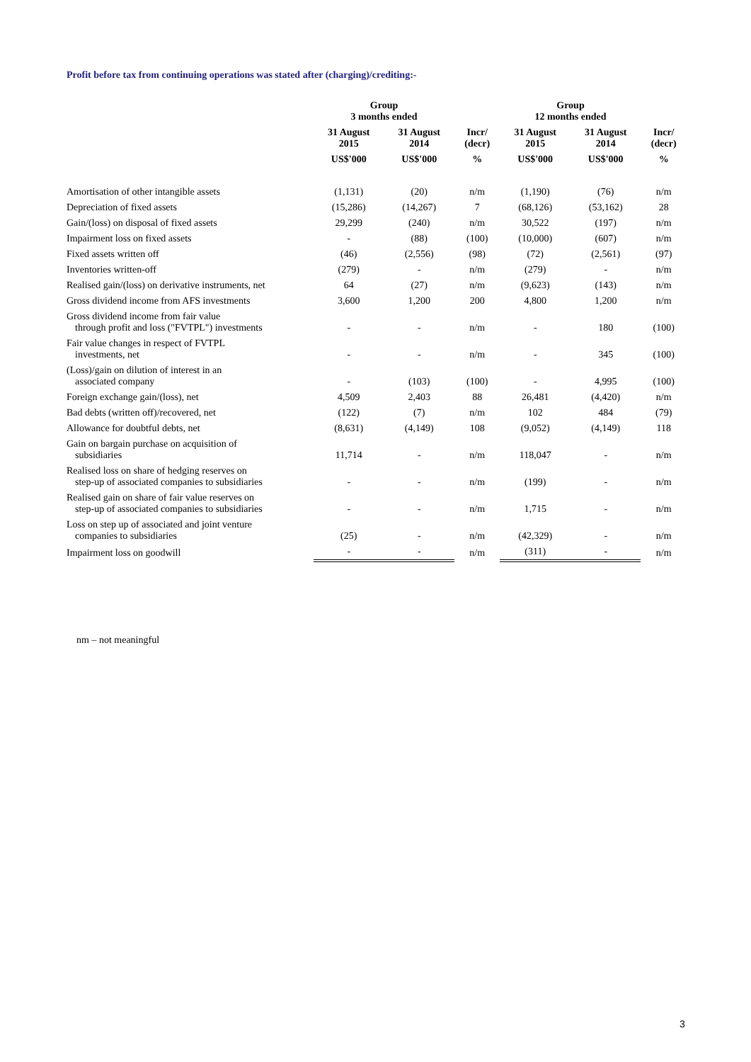Profit before tax from continuing operations was stated after (charging)/crediting:-
| | Group 3 months ended | | | Group 12 months ended | | |
| --- | --- | --- | --- | --- | --- | --- |
| | 31 August 2015 | 31 August 2014 | Incr/ (decr) | 31 August 2015 | 31 August 2014 | Incr/ (decr) |
| | US$'000 | US$'000 | % | US$'000 | US$'000 | % |
| Amortisation of other intangible assets | (1,131) | (20) | n/m | (1,190) | (76) | n/m |
| Depreciation of fixed assets | (15,286) | (14,267) | 7 | (68,126) | (53,162) | 28 |
| Gain/(loss) on disposal of fixed assets | 29,299 | (240) | n/m | 30,522 | (197) | n/m |
| Impairment loss on fixed assets | - | (88) | (100) | (10,000) | (607) | n/m |
| Fixed assets written off | (46) | (2,556) | (98) | (72) | (2,561) | (97) |
| Inventories written-off | (279) | - | n/m | (279) | - | n/m |
| Realised gain/(loss) on derivative instruments, net | 64 | (27) | n/m | (9,623) | (143) | n/m |
| Gross dividend income from AFS investments | 3,600 | 1,200 | 200 | 4,800 | 1,200 | n/m |
| Gross dividend income from fair value through profit and loss ("FVTPL") investments | - | - | n/m | - | 180 | (100) |
| Fair value changes in respect of FVTPL investments, net | - | - | n/m | - | 345 | (100) |
| (Loss)/gain on dilution of interest in an associated company | - | (103) | (100) | - | 4,995 | (100) |
| Foreign exchange gain/(loss), net | 4,509 | 2,403 | 88 | 26,481 | (4,420) | n/m |
| Bad debts (written off)/recovered, net | (122) | (7) | n/m | 102 | 484 | (79) |
| Allowance for doubtful debts, net | (8,631) | (4,149) | 108 | (9,052) | (4,149) | 118 |
| Gain on bargain purchase on acquisition of subsidiaries | 11,714 | - | n/m | 118,047 | - | n/m |
| Realised loss on share of hedging reserves on step-up of associated companies to subsidiaries | - | - | n/m | (199) | - | n/m |
| Realised gain on share of fair value reserves on step-up of associated companies to subsidiaries | - | - | n/m | 1,715 | - | n/m |
| Loss on step up of associated and joint venture companies to subsidiaries | (25) | - | n/m | (42,329) | - | n/m |
| Impairment loss on goodwill | - | - | n/m | (311) | - | n/m |
nm – not meaningful
3